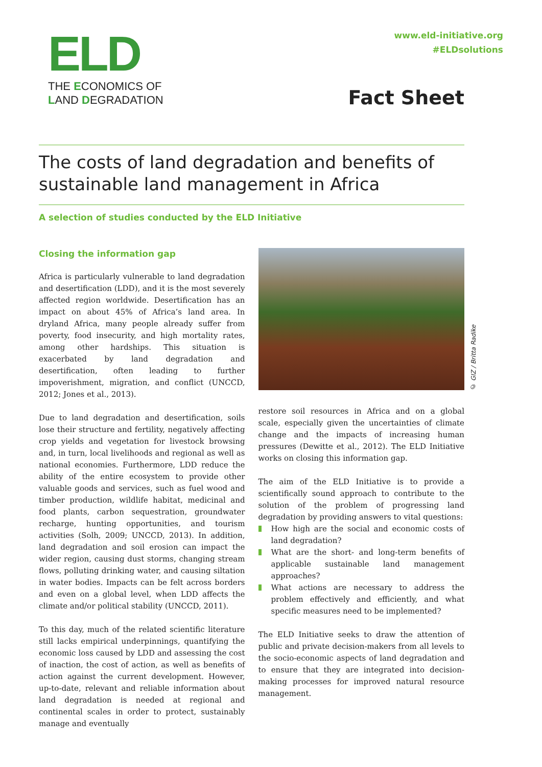ELD
THE ECONOMICS OF
LAND DEGRADATION
www.eld-initiative.org
#ELDsolutions
Fact Sheet
The costs of land degradation and benefits of sustainable land management in Africa
A selection of studies conducted by the ELD Initiative
Closing the information gap
Africa is particularly vulnerable to land degradation and desertification (LDD), and it is the most severely affected region worldwide. Desertification has an impact on about 45% of Africa’s land area. In dryland Africa, many people already suffer from poverty, food insecurity, and high mortality rates, among other hardships. This situation is exacerbated by land degradation and desertification, often leading to further impoverishment, migration, and conflict (UNCCD, 2012; Jones et al., 2013).
Due to land degradation and desertification, soils lose their structure and fertility, negatively affecting crop yields and vegetation for livestock browsing and, in turn, local livelihoods and regional as well as national economies. Furthermore, LDD reduce the ability of the entire ecosystem to provide other valuable goods and services, such as fuel wood and timber production, wildlife habitat, medicinal and food plants, carbon sequestration, groundwater recharge, hunting opportunities, and tourism activities (Solh, 2009; UNCCD, 2013). In addition, land degradation and soil erosion can impact the wider region, causing dust storms, changing stream flows, polluting drinking water, and causing siltation in water bodies. Impacts can be felt across borders and even on a global level, when LDD affects the climate and/or political stability (UNCCD, 2011).
To this day, much of the related scientific literature still lacks empirical underpinnings, quantifying the economic loss caused by LDD and assessing the cost of inaction, the cost of action, as well as benefits of action against the current development. However, up-to-date, relevant and reliable information about land degradation is needed at regional and continental scales in order to protect, sustainably manage and eventually
© GIZ / Britta Radike
restore soil resources in Africa and on a global scale, especially given the uncertainties of climate change and the impacts of increasing human pressures (Dewitte et al., 2012). The ELD Initiative works on closing this information gap.
The aim of the ELD Initiative is to provide a scientifically sound approach to contribute to the solution of the problem of progressing land degradation by providing answers to vital questions:
How high are the social and economic costs of land degradation?
What are the short- and long-term benefits of applicable sustainable land management approaches?
What actions are necessary to address the problem effectively and efficiently, and what specific measures need to be implemented?
The ELD Initiative seeks to draw the attention of public and private decision-makers from all levels to the socio-economic aspects of land degradation and to ensure that they are integrated into decision-making processes for improved natural resource management.